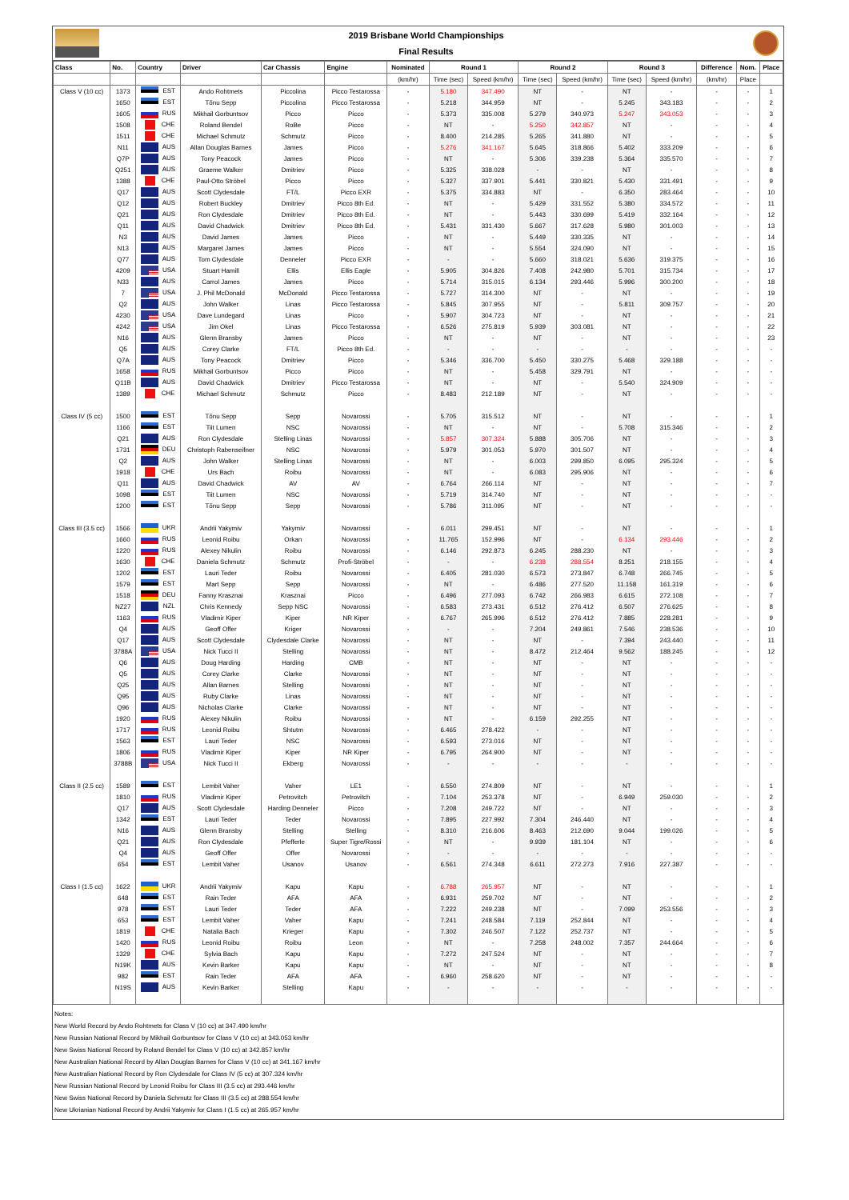2019 Brisbane World Championships
Final Results
| Class | No. | Country | Driver | Car Chassis | Engine | Nominated | Round 1 | | Round 2 | | Round 3 | | Difference | Nom. | Place |
| --- | --- | --- | --- | --- | --- | --- | --- | --- | --- | --- | --- | --- | --- | --- | --- |
| | | | | | | (km/hr) | Time (sec) | Speed (km/hr) | Time (sec) | Speed (km/hr) | Time (sec) | Speed (km/hr) | (km/hr) | Place | |
| Class V (10 cc) | 1373 | EST | Ando Rohtmets | Piccolina | Picco Testarossa | - | 5.180 | 347.490 | NT | - | NT | - | - | - | 1 |
| | 1650 | EST | Tõnu Sepp | Piccolina | Picco Testarossa | - | 5.218 | 344.959 | NT | - | 5.245 | 343.183 | - | - | 2 |
| | 1605 | RUS | Mikhail Gorbuntsov | Picco | Picco | - | 5.373 | 335.008 | 5.279 | 340.973 | 5.247 | 343.053 | - | - | 3 |
| | 1508 | CHE | Roland Bendel | RoBe | Picco | - | NT | - | 5.250 | 342.857 | NT | - | - | - | 4 |
| | 1511 | CHE | Michael Schmutz | Schmutz | Picco | - | 8.400 | 214.285 | 5.265 | 341.880 | NT | - | - | - | 5 |
| | N11 | AUS | Allan Douglas Barnes | James | Picco | - | 5.276 | 341.167 | 5.645 | 318.866 | 5.402 | 333.209 | - | - | 6 |
| | Q7P | AUS | Tony Peacock | James | Picco | - | NT | - | 5.306 | 339.238 | 5.364 | 335.570 | - | - | 7 |
| | Q251 | AUS | Graeme Walker | Dmitriev | Picco | - | 5.325 | 338.028 | - | - | NT | - | - | - | 8 |
| | 1388 | CHE | Paul-Otto Ströbel | Picco | Picco | - | 5.327 | 337.901 | 5.441 | 330.821 | 5.430 | 331.491 | - | - | 9 |
| | Q17 | AUS | Scott Clydesdale | FT/L | Picco EXR | - | 5.375 | 334.883 | NT | - | 6.350 | 283.464 | - | - | 10 |
| | Q12 | AUS | Robert Buckley | Dmitriev | Picco 8th Ed. | - | NT | - | 5.429 | 331.552 | 5.380 | 334.572 | - | - | 11 |
| | Q21 | AUS | Ron Clydesdale | Dmitriev | Picco 8th Ed. | - | NT | - | 5.443 | 330.699 | 5.419 | 332.164 | - | - | 12 |
| | Q11 | AUS | David Chadwick | Dmitriev | Picco 8th Ed. | - | 5.431 | 331.430 | 5.667 | 317.628 | 5.980 | 301.003 | - | - | 13 |
| | N3 | AUS | David James | James | Picco | - | NT | - | 5.449 | 330.335 | NT | - | - | - | 14 |
| | N13 | AUS | Margaret James | James | Picco | - | NT | - | 5.554 | 324.090 | NT | - | - | - | 15 |
| | Q77 | AUS | Tom Clydesdale | Denneler | Picco EXR | - | - | - | 5.660 | 318.021 | 5.636 | 319.375 | - | - | 16 |
| | 4209 | USA | Stuart Hamill | Ellis | Ellis Eagle | - | 5.905 | 304.826 | 7.408 | 242.980 | 5.701 | 315.734 | - | - | 17 |
| | N33 | AUS | Carrol James | James | Picco | - | 5.714 | 315.015 | 6.134 | 293.446 | 5.996 | 300.200 | - | - | 18 |
| | 7 | USA | J. Phil McDonald | McDonald | Picco Testarossa | - | 5.727 | 314.300 | NT | - | NT | - | - | - | 19 |
| | Q2 | AUS | John Walker | Linas | Picco Testarossa | - | 5.845 | 307.955 | NT | - | 5.811 | 309.757 | - | - | 20 |
| | 4230 | USA | Dave Lundegard | Linas | Picco | - | 5.907 | 304.723 | NT | - | NT | - | - | - | 21 |
| | 4242 | USA | Jim Okel | Linas | Picco Testarossa | - | 6.526 | 275.819 | 5.939 | 303.081 | NT | - | - | - | 22 |
| | N16 | AUS | Glenn Bransby | James | Picco | - | NT | - | NT | - | NT | - | - | - | 23 |
| | Q5 | AUS | Corey Clarke | FT/L | Picco 8th Ed. | - | - | - | - | - | - | - | - | - | - |
| | Q7A | AUS | Tony Peacock | Dmitriev | Picco | - | 5.346 | 336.700 | 5.450 | 330.275 | 5.468 | 329.188 | - | - | - |
| | 1658 | RUS | Mikhail Gorbuntsov | Picco | Picco | - | NT | - | 5.458 | 329.791 | NT | - | - | - | - |
| | Q11B | AUS | David Chadwick | Dmitriev | Picco Testarossa | - | NT | - | NT | - | 5.540 | 324.909 | - | - | - |
| | 1389 | CHE | Michael Schmutz | Schmutz | Picco | - | 8.483 | 212.189 | NT | - | NT | - | - | - | - |
| Class IV (5 cc) | 1500 | EST | Tõnu Sepp | Sepp | Novarossi | - | 5.705 | 315.512 | NT | - | NT | - | - | - | 1 |
| | 1166 | EST | Tiit Lumen | NSC | Novarossi | - | NT | - | NT | - | 5.708 | 315.346 | - | - | 2 |
| | Q21 | AUS | Ron Clydesdale | Stelling Linas | Novarossi | - | 5.857 | 307.324 | 5.888 | 305.706 | NT | - | - | - | 3 |
| | 1731 | DEU | Christoph Rabenseifner | NSC | Novarossi | - | 5.979 | 301.053 | 5.970 | 301.507 | NT | - | - | - | 4 |
| | Q2 | AUS | John Walker | Stelling Linas | Novarossi | - | NT | - | 6.003 | 299.850 | 6.095 | 295.324 | - | - | 5 |
| | 1918 | CHE | Urs Bach | Roibu | Novarossi | - | NT | - | 6.083 | 295.906 | NT | - | - | - | 6 |
| | Q11 | AUS | David Chadwick | AV | AV | - | 6.764 | 266.114 | NT | - | NT | - | - | - | 7 |
| | 1098 | EST | Tiit Lumen | NSC | Novarossi | - | 5.719 | 314.740 | NT | - | NT | - | - | - | - |
| | 1200 | EST | Tõnu Sepp | Sepp | Novarossi | - | 5.786 | 311.095 | NT | - | NT | - | - | - | - |
| Class III (3.5 cc) | 1566 | UKR | Andrii Yakymiv | Yakymiv | Novarossi | - | 6.011 | 299.451 | NT | - | NT | - | - | - | 1 |
| | 1660 | RUS | Leonid Roibu | Orkan | Novarossi | - | 11.765 | 152.996 | NT | - | 6.134 | 293.446 | - | - | 2 |
| | 1220 | RUS | Alexey Nikulin | Roibu | Novarossi | - | 6.146 | 292.873 | 6.245 | 288.230 | NT | - | - | - | 3 |
| | 1630 | CHE | Daniela Schmutz | Schmutz | Profi-Ströbel | - | - | - | 6.238 | 288.554 | 8.251 | 218.155 | - | - | 4 |
| | 1202 | EST | Lauri Teder | Roibu | Novarossi | - | 6.405 | 281.030 | 6.573 | 273.847 | 6.748 | 266.745 | - | - | 5 |
| | 1579 | EST | Mart Sepp | Sepp | Novarossi | - | NT | - | 6.486 | 277.520 | 11.158 | 161.319 | - | - | 6 |
| | 1518 | DEU | Fanny Krasznai | Krasznai | Picco | - | 6.496 | 277.093 | 6.742 | 266.983 | 6.615 | 272.108 | - | - | 7 |
| | NZ27 | NZL | Chris Kennedy | Sepp NSC | Novarossi | - | 6.583 | 273.431 | 6.512 | 276.412 | 6.507 | 276.625 | - | - | 8 |
| | 1163 | RUS | Vladimir Kiper | Kiper | NR Kiper | - | 6.767 | 265.996 | 6.512 | 276.412 | 7.885 | 228.281 | - | - | 9 |
| | Q4 | AUS | Geoff Offer | Kriger | Novarossi | - | - | - | 7.204 | 249.861 | 7.546 | 238.536 | - | - | 10 |
| | Q17 | AUS | Scott Clydesdale | Clydesdale Clarke | Novarossi | - | NT | - | NT | - | 7.394 | 243.440 | - | - | 11 |
| | 3788A | USA | Nick Tucci II | Stelling | Novarossi | - | NT | - | 8.472 | 212.464 | 9.562 | 188.245 | - | - | 12 |
| | Q6 | AUS | Doug Harding | Harding | CMB | - | NT | - | NT | - | NT | - | - | - | - |
| | Q5 | AUS | Corey Clarke | Clarke | Novarossi | - | NT | - | NT | - | NT | - | - | - | - |
| | Q25 | AUS | Allan Barnes | Stelling | Novarossi | - | NT | - | NT | - | NT | - | - | - | - |
| | Q95 | AUS | Ruby Clarke | Linas | Novarossi | - | NT | - | NT | - | NT | - | - | - | - |
| | Q96 | AUS | Nicholas Clarke | Clarke | Novarossi | - | NT | - | NT | - | NT | - | - | - | - |
| | 1920 | RUS | Alexey Nikulin | Roibu | Novarossi | - | NT | - | 6.159 | 292.255 | NT | - | - | - | - |
| | 1717 | RUS | Leonid Roibu | Shtutm | Novarossi | - | 6.465 | 278.422 | - | - | NT | - | - | - | - |
| | 1563 | EST | Lauri Teder | NSC | Novarossi | - | 6.593 | 273.016 | NT | - | NT | - | - | - | - |
| | 1806 | RUS | Vladimir Kiper | Kiper | NR Kiper | - | 6.795 | 264.900 | NT | - | NT | - | - | - | - |
| | 3788B | USA | Nick Tucci II | Ekberg | Novarossi | - | - | - | - | - | - | - | - | - | - |
| Class II (2.5 cc) | 1589 | EST | Lembit Vaher | Vaher | LE1 | - | 6.550 | 274.809 | NT | - | NT | - | - | - | 1 |
| | 1810 | RUS | Vladimir Kiper | Petrovitch | Petrovitch | - | 7.104 | 253.378 | NT | - | 6.949 | 259.030 | - | - | 2 |
| | Q17 | AUS | Scott Clydesdale | Harding Denneler | Picco | - | 7.208 | 249.722 | NT | - | NT | - | - | - | 3 |
| | 1342 | EST | Lauri Teder | Teder | Novarossi | - | 7.895 | 227.992 | 7.304 | 246.440 | NT | - | - | - | 4 |
| | N16 | AUS | Glenn Bransby | Stelling | Stelling | - | 8.310 | 216.606 | 8.463 | 212.690 | 9.044 | 199.026 | - | - | 5 |
| | Q21 | AUS | Ron Clydesdale | Pfefferle | Super Tigre/Rossi | - | NT | - | 9.939 | 181.104 | NT | - | - | - | 6 |
| | Q4 | AUS | Geoff Offer | Offer | Novarossi | - | - | - | - | - | - | - | - | - | - |
| | 654 | EST | Lembit Vaher | Usanov | Usanov | - | 6.561 | 274.348 | 6.611 | 272.273 | 7.916 | 227.387 | - | - | - |
| Class I (1.5 cc) | 1622 | UKR | Andrii Yakymiv | Kapu | Kapu | - | 6.788 | 265.957 | NT | - | NT | - | - | - | 1 |
| | 648 | EST | Rain Teder | AFA | AFA | - | 6.931 | 259.702 | NT | - | NT | - | - | - | 2 |
| | 978 | EST | Lauri Teder | Teder | AFA | - | 7.222 | 249.238 | NT | - | 7.099 | 253.556 | - | - | 3 |
| | 653 | EST | Lembit Vaher | Vaher | Kapu | - | 7.241 | 248.584 | 7.119 | 252.844 | NT | - | - | - | 4 |
| | 1819 | CHE | Natalia Bach | Krieger | Kapu | - | 7.302 | 246.507 | 7.122 | 252.737 | NT | - | - | - | 5 |
| | 1420 | RUS | Leonid Roibu | Roibu | Leon | - | NT | - | 7.258 | 248.002 | 7.357 | 244.664 | - | - | 6 |
| | 1329 | CHE | Sylvia Bach | Kapu | Kapu | - | 7.272 | 247.524 | NT | - | NT | - | - | - | 7 |
| | N19K | AUS | Kevin Barker | Kapu | Kapu | - | NT | - | NT | - | NT | - | - | - | 8 |
| | 982 | EST | Rain Teder | AFA | AFA | - | 6.960 | 258.620 | NT | - | NT | - | - | - | - |
| | N19S | AUS | Kevin Barker | Stelling | Kapu | - | - | - | - | - | - | - | - | - | - |
Notes:
New World Record by Ando Rohtmets for Class V (10 cc) at 347.490 km/hr
New Russian National Record by Mikhail Gorbuntsov for Class V (10 cc) at 343.053 km/hr
New Swiss National Record by Roland Bendel for Class V (10 cc) at 342.857 km/hr
New Australian National Record by Allan Douglas Barnes for Class V (10 cc) at 341.167 km/hr
New Australian National Record by Ron Clydesdale for Class IV (5 cc) at 307.324 km/hr
New Russian National Record by Leonid Roibu for Class III (3.5 cc) at 293.446 km/hr
New Swiss National Record by Daniela Schmutz for Class III (3.5 cc) at 288.554 km/hr
New Ukrianian National Record by Andrii Yakymiv for Class I (1.5 cc) at 265.957 km/hr